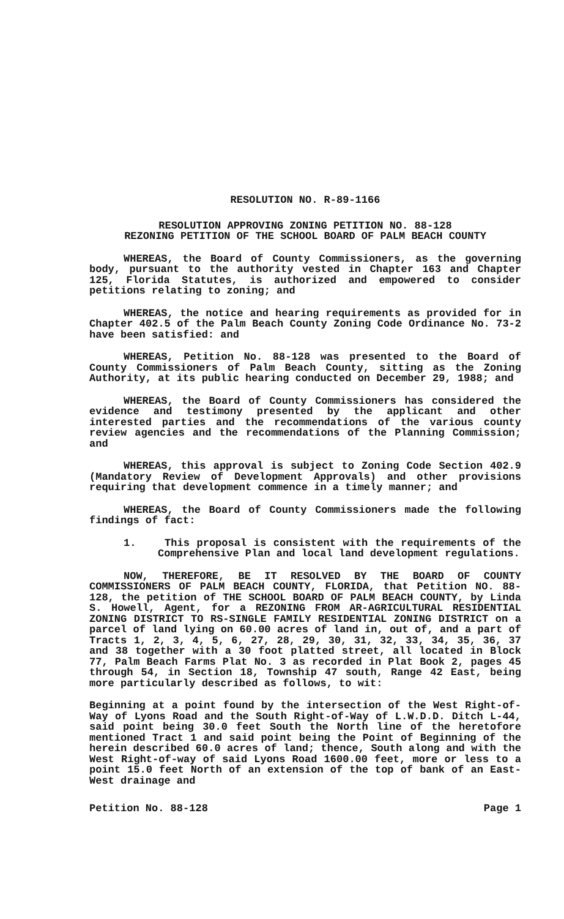RESOLUTION NO. R-89-1166
RESOLUTION APPROVING ZONING PETITION NO. 88-128
REZONING PETITION OF THE SCHOOL BOARD OF PALM BEACH COUNTY
WHEREAS, the Board of County Commissioners, as the governing body, pursuant to the authority vested in Chapter 163 and Chapter 125, Florida Statutes, is authorized and empowered to consider petitions relating to zoning; and
WHEREAS, the notice and hearing requirements as provided for in Chapter 402.5 of the Palm Beach County Zoning Code Ordinance No. 73-2 have been satisfied: and
WHEREAS, Petition No. 88-128 was presented to the Board of County Commissioners of Palm Beach County, sitting as the Zoning Authority, at its public hearing conducted on December 29, 1988; and
WHEREAS, the Board of County Commissioners has considered the evidence and testimony presented by the applicant and other interested parties and the recommendations of the various county review agencies and the recommendations of the Planning Commission; and
WHEREAS, this approval is subject to Zoning Code Section 402.9 (Mandatory Review of Development Approvals) and other provisions requiring that development commence in a timely manner; and
WHEREAS, the Board of County Commissioners made the following findings of fact:
1. This proposal is consistent with the requirements of the Comprehensive Plan and local land development regulations.
NOW, THEREFORE, BE IT RESOLVED BY THE BOARD OF COUNTY COMMISSIONERS OF PALM BEACH COUNTY, FLORIDA, that Petition NO. 88-128, the petition of THE SCHOOL BOARD OF PALM BEACH COUNTY, by Linda S. Howell, Agent, for a REZONING FROM AR-AGRICULTURAL RESIDENTIAL ZONING DISTRICT TO RS-SINGLE FAMILY RESIDENTIAL ZONING DISTRICT on a parcel of land lying on 60.00 acres of land in, out of, and a part of Tracts 1, 2, 3, 4, 5, 6, 27, 28, 29, 30, 31, 32, 33, 34, 35, 36, 37 and 38 together with a 30 foot platted street, all located in Block 77, Palm Beach Farms Plat No. 3 as recorded in Plat Book 2, pages 45 through 54, in Section 18, Township 47 south, Range 42 East, being more particularly described as follows, to wit:
Beginning at a point found by the intersection of the West Right-of-Way of Lyons Road and the South Right-of-Way of L.W.D.D. Ditch L-44, said point being 30.0 feet South the North line of the heretofore mentioned Tract 1 and said point being the Point of Beginning of the herein described 60.0 acres of land; thence, South along and with the West Right-of-way of said Lyons Road 1600.00 feet, more or less to a point 15.0 feet North of an extension of the top of bank of an East-West drainage and
Petition No. 88-128 Page 1